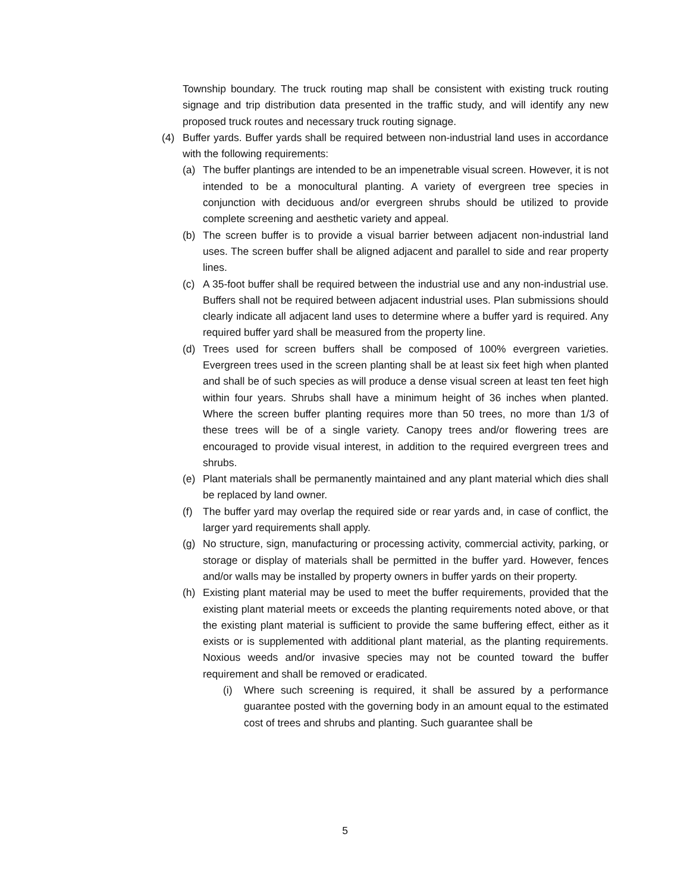Township boundary. The truck routing map shall be consistent with existing truck routing signage and trip distribution data presented in the traffic study, and will identify any new proposed truck routes and necessary truck routing signage.
(4) Buffer yards. Buffer yards shall be required between non-industrial land uses in accordance with the following requirements:
(a) The buffer plantings are intended to be an impenetrable visual screen. However, it is not intended to be a monocultural planting. A variety of evergreen tree species in conjunction with deciduous and/or evergreen shrubs should be utilized to provide complete screening and aesthetic variety and appeal.
(b) The screen buffer is to provide a visual barrier between adjacent non-industrial land uses. The screen buffer shall be aligned adjacent and parallel to side and rear property lines.
(c) A 35-foot buffer shall be required between the industrial use and any non-industrial use. Buffers shall not be required between adjacent industrial uses. Plan submissions should clearly indicate all adjacent land uses to determine where a buffer yard is required. Any required buffer yard shall be measured from the property line.
(d) Trees used for screen buffers shall be composed of 100% evergreen varieties. Evergreen trees used in the screen planting shall be at least six feet high when planted and shall be of such species as will produce a dense visual screen at least ten feet high within four years. Shrubs shall have a minimum height of 36 inches when planted. Where the screen buffer planting requires more than 50 trees, no more than 1/3 of these trees will be of a single variety. Canopy trees and/or flowering trees are encouraged to provide visual interest, in addition to the required evergreen trees and shrubs.
(e) Plant materials shall be permanently maintained and any plant material which dies shall be replaced by land owner.
(f) The buffer yard may overlap the required side or rear yards and, in case of conflict, the larger yard requirements shall apply.
(g) No structure, sign, manufacturing or processing activity, commercial activity, parking, or storage or display of materials shall be permitted in the buffer yard. However, fences and/or walls may be installed by property owners in buffer yards on their property.
(h) Existing plant material may be used to meet the buffer requirements, provided that the existing plant material meets or exceeds the planting requirements noted above, or that the existing plant material is sufficient to provide the same buffering effect, either as it exists or is supplemented with additional plant material, as the planting requirements. Noxious weeds and/or invasive species may not be counted toward the buffer requirement and shall be removed or eradicated.
(i) Where such screening is required, it shall be assured by a performance guarantee posted with the governing body in an amount equal to the estimated cost of trees and shrubs and planting. Such guarantee shall be
5